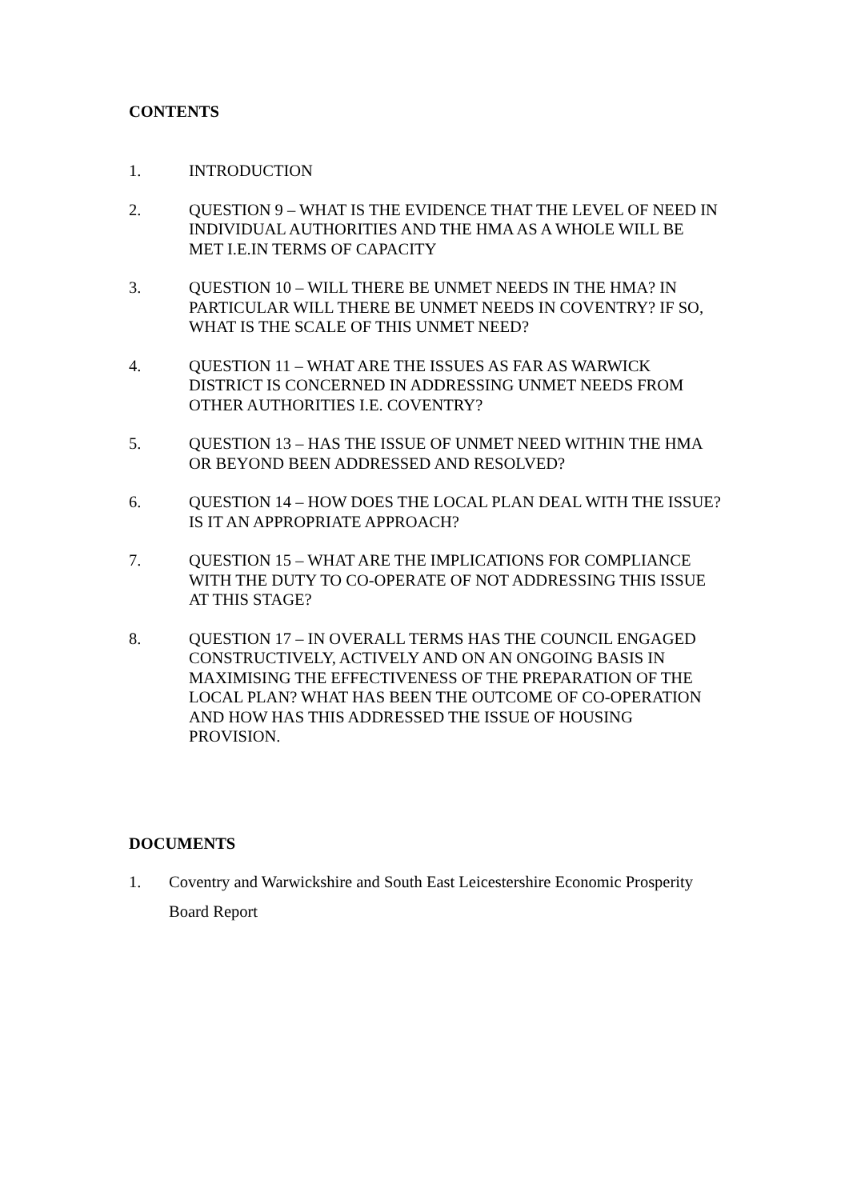CONTENTS
1. INTRODUCTION
2. QUESTION 9 – WHAT IS THE EVIDENCE THAT THE LEVEL OF NEED IN INDIVIDUAL AUTHORITIES AND THE HMA AS A WHOLE WILL BE MET I.E.IN TERMS OF CAPACITY
3. QUESTION 10 – WILL THERE BE UNMET NEEDS IN THE HMA? IN PARTICULAR WILL THERE BE UNMET NEEDS IN COVENTRY? IF SO, WHAT IS THE SCALE OF THIS UNMET NEED?
4. QUESTION 11 – WHAT ARE THE ISSUES AS FAR AS WARWICK DISTRICT IS CONCERNED IN ADDRESSING UNMET NEEDS FROM OTHER AUTHORITIES I.E. COVENTRY?
5. QUESTION 13 – HAS THE ISSUE OF UNMET NEED WITHIN THE HMA OR BEYOND BEEN ADDRESSED AND RESOLVED?
6. QUESTION 14 – HOW DOES THE LOCAL PLAN DEAL WITH THE ISSUE? IS IT AN APPROPRIATE APPROACH?
7. QUESTION 15 – WHAT ARE THE IMPLICATIONS FOR COMPLIANCE WITH THE DUTY TO CO-OPERATE OF NOT ADDRESSING THIS ISSUE AT THIS STAGE?
8. QUESTION 17 – IN OVERALL TERMS HAS THE COUNCIL ENGAGED CONSTRUCTIVELY, ACTIVELY AND ON AN ONGOING BASIS IN MAXIMISING THE EFFECTIVENESS OF THE PREPARATION OF THE LOCAL PLAN? WHAT HAS BEEN THE OUTCOME OF CO-OPERATION AND HOW HAS THIS ADDRESSED THE ISSUE OF HOUSING PROVISION.
DOCUMENTS
1. Coventry and Warwickshire and South East Leicestershire Economic Prosperity Board Report